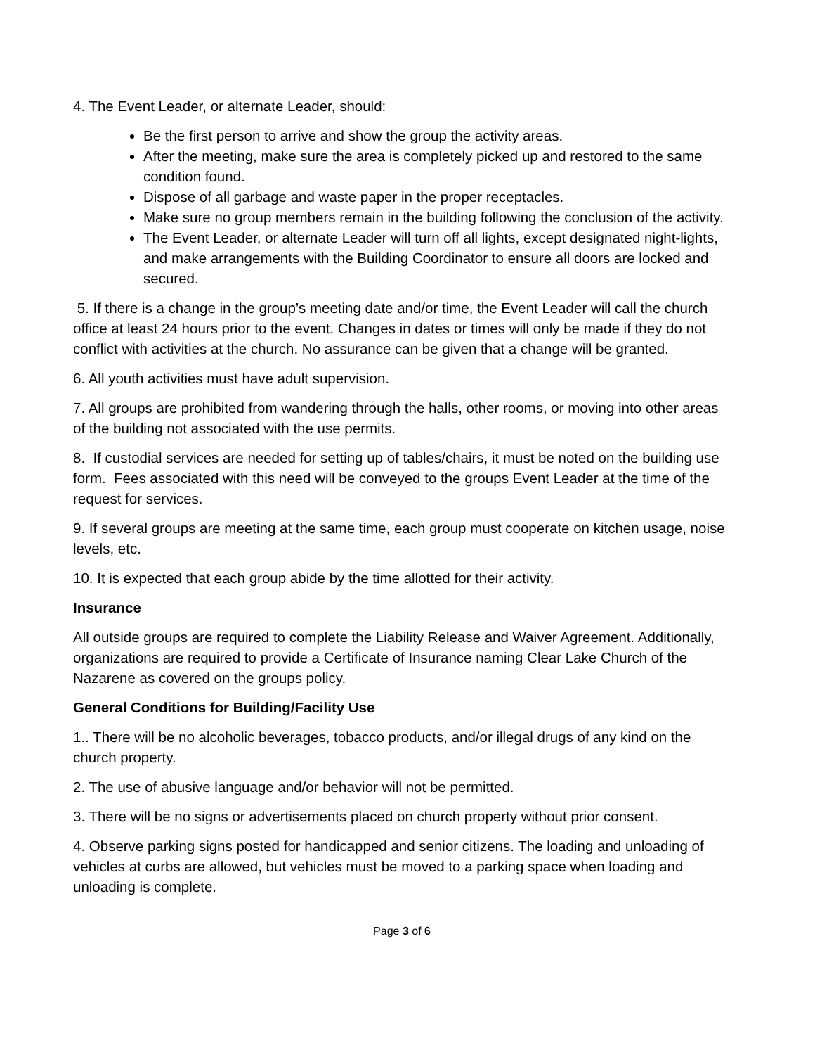4. The Event Leader, or alternate Leader, should:
Be the first person to arrive and show the group the activity areas.
After the meeting, make sure the area is completely picked up and restored to the same condition found.
Dispose of all garbage and waste paper in the proper receptacles.
Make sure no group members remain in the building following the conclusion of the activity.
The Event Leader, or alternate Leader will turn off all lights, except designated night-lights, and make arrangements with the Building Coordinator to ensure all doors are locked and secured.
5. If there is a change in the group’s meeting date and/or time, the Event Leader will call the church office at least 24 hours prior to the event. Changes in dates or times will only be made if they do not conflict with activities at the church. No assurance can be given that a change will be granted.
6. All youth activities must have adult supervision.
7. All groups are prohibited from wandering through the halls, other rooms, or moving into other areas of the building not associated with the use permits.
8. If custodial services are needed for setting up of tables/chairs, it must be noted on the building use form. Fees associated with this need will be conveyed to the groups Event Leader at the time of the request for services.
9. If several groups are meeting at the same time, each group must cooperate on kitchen usage, noise levels, etc.
10. It is expected that each group abide by the time allotted for their activity.
Insurance
All outside groups are required to complete the Liability Release and Waiver Agreement. Additionally, organizations are required to provide a Certificate of Insurance naming Clear Lake Church of the Nazarene as covered on the groups policy.
General Conditions for Building/Facility Use
1.. There will be no alcoholic beverages, tobacco products, and/or illegal drugs of any kind on the church property.
2. The use of abusive language and/or behavior will not be permitted.
3. There will be no signs or advertisements placed on church property without prior consent.
4. Observe parking signs posted for handicapped and senior citizens. The loading and unloading of vehicles at curbs are allowed, but vehicles must be moved to a parking space when loading and unloading is complete.
Page 3 of 6